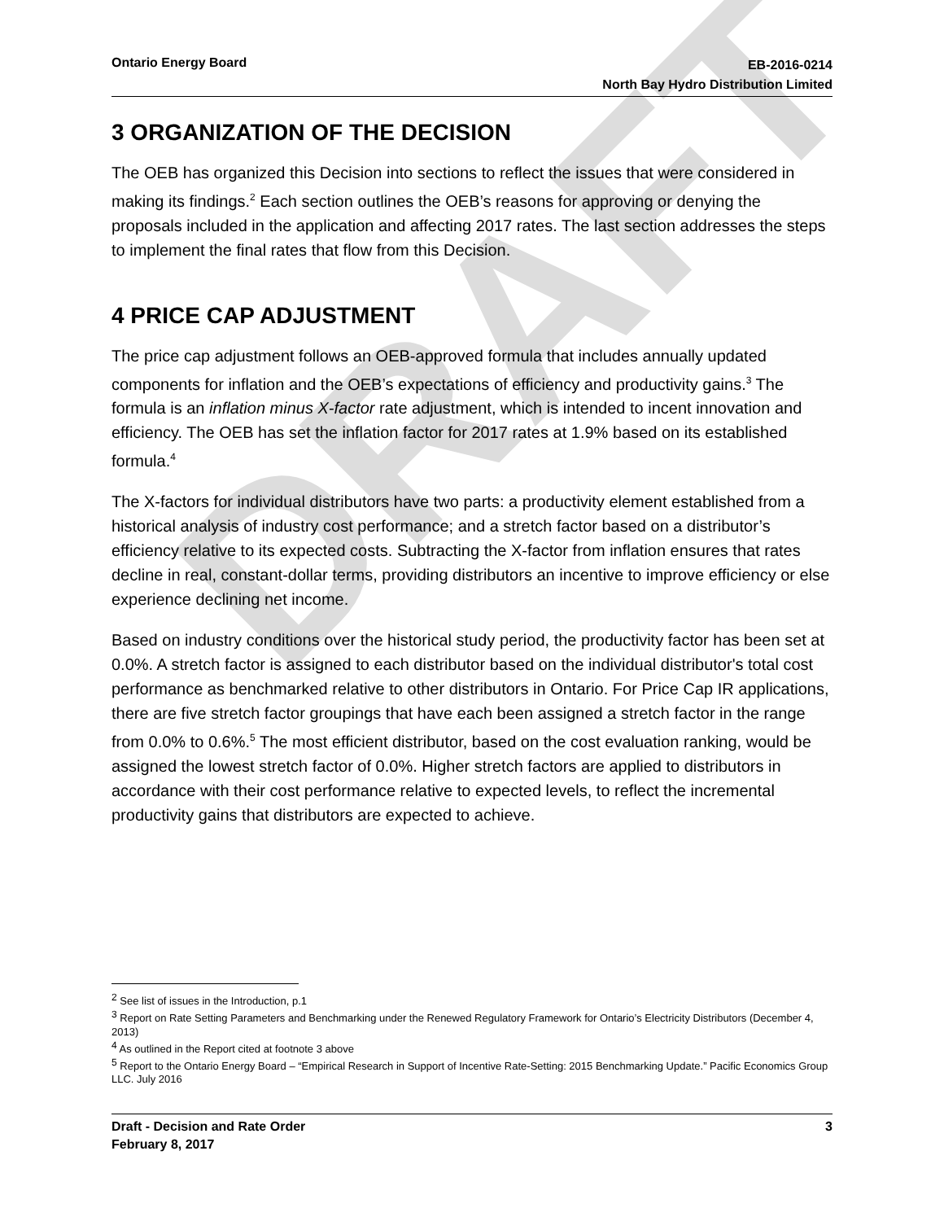DRAFT
Ontario Energy Board
EB-2016-0214
North Bay Hydro Distribution Limited
3 ORGANIZATION OF THE DECISION
The OEB has organized this Decision into sections to reflect the issues that were considered in making its findings.<sup>2</sup> Each section outlines the OEB’s reasons for approving or denying the proposals included in the application and affecting 2017 rates. The last section addresses the steps to implement the final rates that flow from this Decision.
4 PRICE CAP ADJUSTMENT
The price cap adjustment follows an OEB-approved formula that includes annually updated components for inflation and the OEB’s expectations of efficiency and productivity gains.<sup>3</sup> The formula is an inflation minus X-factor rate adjustment, which is intended to incent innovation and efficiency. The OEB has set the inflation factor for 2017 rates at 1.9% based on its established formula.<sup>4</sup>
The X-factors for individual distributors have two parts: a productivity element established from a historical analysis of industry cost performance; and a stretch factor based on a distributor’s efficiency relative to its expected costs. Subtracting the X-factor from inflation ensures that rates decline in real, constant-dollar terms, providing distributors an incentive to improve efficiency or else experience declining net income.
Based on industry conditions over the historical study period, the productivity factor has been set at 0.0%. A stretch factor is assigned to each distributor based on the individual distributor's total cost performance as benchmarked relative to other distributors in Ontario. For Price Cap IR applications, there are five stretch factor groupings that have each been assigned a stretch factor in the range from 0.0% to 0.6%.<sup>5</sup> The most efficient distributor, based on the cost evaluation ranking, would be assigned the lowest stretch factor of 0.0%. Higher stretch factors are applied to distributors in accordance with their cost performance relative to expected levels, to reflect the incremental productivity gains that distributors are expected to achieve.
<sup>2</sup> See list of issues in the Introduction, p.1
<sup>3</sup> Report on Rate Setting Parameters and Benchmarking under the Renewed Regulatory Framework for Ontario’s Electricity Distributors (December 4, 2013)
<sup>4</sup> As outlined in the Report cited at footnote 3 above
<sup>5</sup> Report to the Ontario Energy Board – “Empirical Research in Support of Incentive Rate-Setting: 2015 Benchmarking Update.” Pacific Economics Group LLC. July 2016
Draft - Decision and Rate Order
February 8, 2017
3